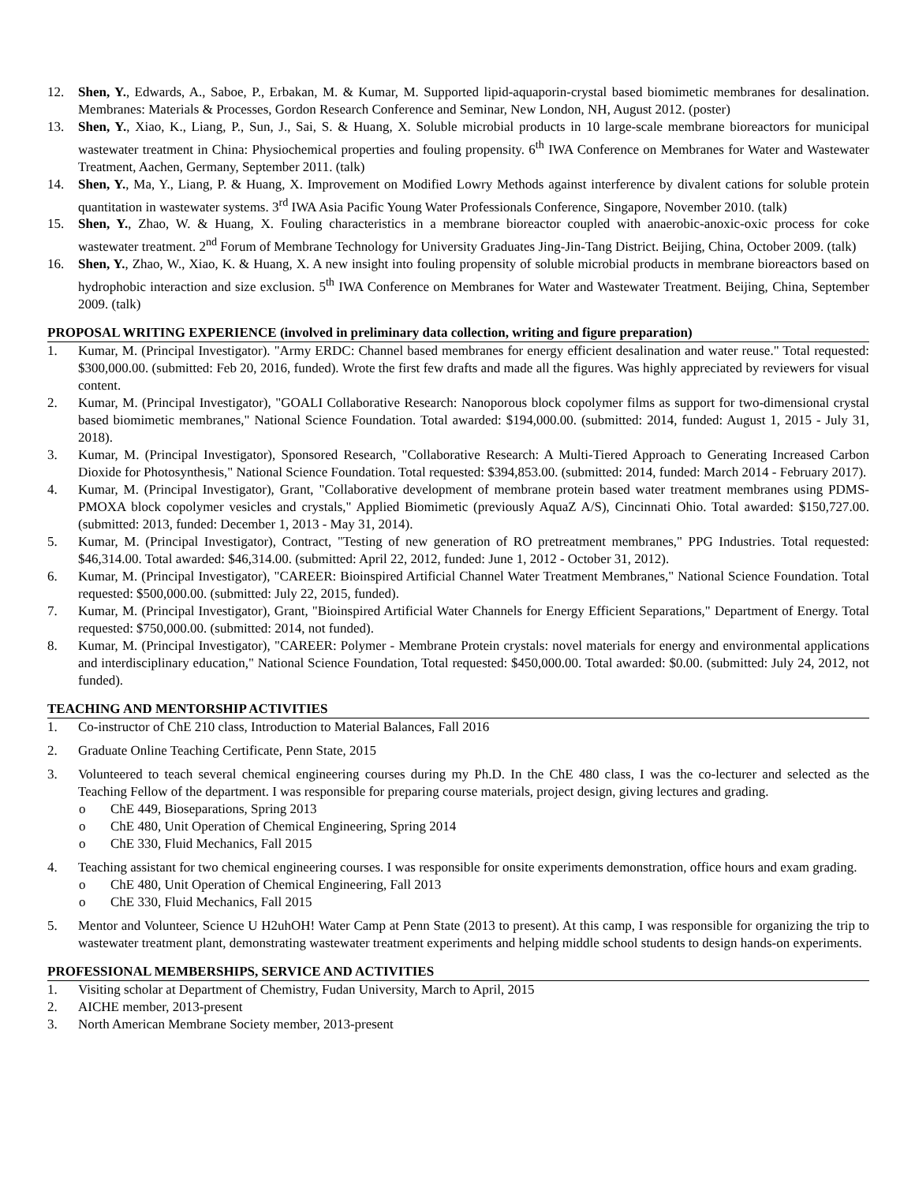12. Shen, Y., Edwards, A., Saboe, P., Erbakan, M. & Kumar, M. Supported lipid-aquaporin-crystal based biomimetic membranes for desalination. Membranes: Materials & Processes, Gordon Research Conference and Seminar, New London, NH, August 2012. (poster)
13. Shen, Y., Xiao, K., Liang, P., Sun, J., Sai, S. & Huang, X. Soluble microbial products in 10 large-scale membrane bioreactors for municipal wastewater treatment in China: Physiochemical properties and fouling propensity. 6<sup>th</sup> IWA Conference on Membranes for Water and Wastewater Treatment, Aachen, Germany, September 2011. (talk)
14. Shen, Y., Ma, Y., Liang, P. & Huang, X. Improvement on Modified Lowry Methods against interference by divalent cations for soluble protein quantitation in wastewater systems. 3<sup>rd</sup> IWA Asia Pacific Young Water Professionals Conference, Singapore, November 2010. (talk)
15. Shen, Y., Zhao, W. & Huang, X. Fouling characteristics in a membrane bioreactor coupled with anaerobic-anoxic-oxic process for coke wastewater treatment. 2<sup>nd</sup> Forum of Membrane Technology for University Graduates Jing-Jin-Tang District. Beijing, China, October 2009. (talk)
16. Shen, Y., Zhao, W., Xiao, K. & Huang, X. A new insight into fouling propensity of soluble microbial products in membrane bioreactors based on hydrophobic interaction and size exclusion. 5<sup>th</sup> IWA Conference on Membranes for Water and Wastewater Treatment. Beijing, China, September 2009. (talk)
PROPOSAL WRITING EXPERIENCE (involved in preliminary data collection, writing and figure preparation)
1. Kumar, M. (Principal Investigator). "Army ERDC: Channel based membranes for energy efficient desalination and water reuse." Total requested: $300,000.00. (submitted: Feb 20, 2016, funded). Wrote the first few drafts and made all the figures. Was highly appreciated by reviewers for visual content.
2. Kumar, M. (Principal Investigator), "GOALI Collaborative Research: Nanoporous block copolymer films as support for two-dimensional crystal based biomimetic membranes," National Science Foundation. Total awarded: $194,000.00. (submitted: 2014, funded: August 1, 2015 - July 31, 2018).
3. Kumar, M. (Principal Investigator), Sponsored Research, "Collaborative Research: A Multi-Tiered Approach to Generating Increased Carbon Dioxide for Photosynthesis," National Science Foundation. Total requested: $394,853.00. (submitted: 2014, funded: March 2014 - February 2017).
4. Kumar, M. (Principal Investigator), Grant, "Collaborative development of membrane protein based water treatment membranes using PDMS-PMOXA block copolymer vesicles and crystals," Applied Biomimetic (previously AquaZ A/S), Cincinnati Ohio. Total awarded: $150,727.00. (submitted: 2013, funded: December 1, 2013 - May 31, 2014).
5. Kumar, M. (Principal Investigator), Contract, "Testing of new generation of RO pretreatment membranes," PPG Industries. Total requested: $46,314.00. Total awarded: $46,314.00. (submitted: April 22, 2012, funded: June 1, 2012 - October 31, 2012).
6. Kumar, M. (Principal Investigator), "CAREER: Bioinspired Artificial Channel Water Treatment Membranes," National Science Foundation. Total requested: $500,000.00. (submitted: July 22, 2015, funded).
7. Kumar, M. (Principal Investigator), Grant, "Bioinspired Artificial Water Channels for Energy Efficient Separations," Department of Energy. Total requested: $750,000.00. (submitted: 2014, not funded).
8. Kumar, M. (Principal Investigator), "CAREER: Polymer - Membrane Protein crystals: novel materials for energy and environmental applications and interdisciplinary education," National Science Foundation, Total requested: $450,000.00. Total awarded: $0.00. (submitted: July 24, 2012, not funded).
TEACHING AND MENTORSHIP ACTIVITIES
1. Co-instructor of ChE 210 class, Introduction to Material Balances, Fall 2016
2. Graduate Online Teaching Certificate, Penn State, 2015
3. Volunteered to teach several chemical engineering courses during my Ph.D. In the ChE 480 class, I was the co-lecturer and selected as the Teaching Fellow of the department. I was responsible for preparing course materials, project design, giving lectures and grading.
o ChE 449, Bioseparations, Spring 2013
o ChE 480, Unit Operation of Chemical Engineering, Spring 2014
o ChE 330, Fluid Mechanics, Fall 2015
4. Teaching assistant for two chemical engineering courses. I was responsible for onsite experiments demonstration, office hours and exam grading.
o ChE 480, Unit Operation of Chemical Engineering, Fall 2013
o ChE 330, Fluid Mechanics, Fall 2015
5. Mentor and Volunteer, Science U H2uhOH! Water Camp at Penn State (2013 to present). At this camp, I was responsible for organizing the trip to wastewater treatment plant, demonstrating wastewater treatment experiments and helping middle school students to design hands-on experiments.
PROFESSIONAL MEMBERSHIPS, SERVICE AND ACTIVITIES
1. Visiting scholar at Department of Chemistry, Fudan University, March to April, 2015
2. AICHE member, 2013-present
3. North American Membrane Society member, 2013-present